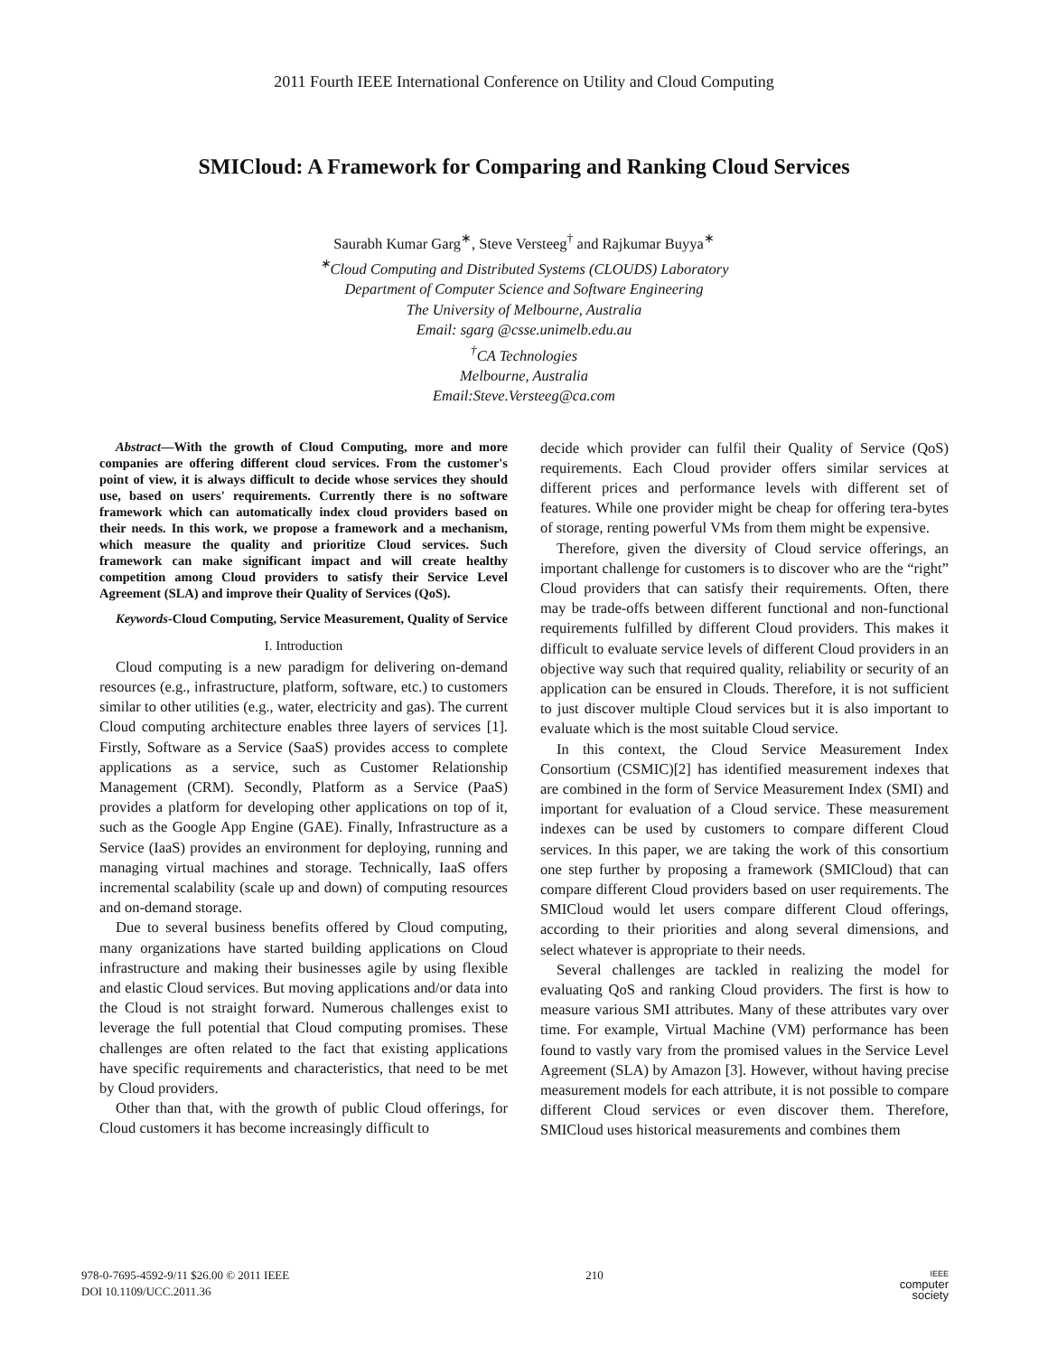2011 Fourth IEEE International Conference on Utility and Cloud Computing
SMICloud: A Framework for Comparing and Ranking Cloud Services
Saurabh Kumar Garg<sup>∗</sup>, Steve Versteeg<sup>†</sup> and Rajkumar Buyya<sup>∗</sup>
<sup>∗</sup>Cloud Computing and Distributed Systems (CLOUDS) Laboratory
Department of Computer Science and Software Engineering
The University of Melbourne, Australia
Email: sgarg @csse.unimelb.edu.au
<sup>†</sup>CA Technologies
Melbourne, Australia
Email:Steve.Versteeg@ca.com
Abstract—With the growth of Cloud Computing, more and more companies are offering different cloud services. From the customer's point of view, it is always difficult to decide whose services they should use, based on users' requirements. Currently there is no software framework which can automatically index cloud providers based on their needs. In this work, we propose a framework and a mechanism, which measure the quality and prioritize Cloud services. Such framework can make significant impact and will create healthy competition among Cloud providers to satisfy their Service Level Agreement (SLA) and improve their Quality of Services (QoS).
Keywords-Cloud Computing, Service Measurement, Quality of Service
I. Introduction
Cloud computing is a new paradigm for delivering on-demand resources (e.g., infrastructure, platform, software, etc.) to customers similar to other utilities (e.g., water, electricity and gas). The current Cloud computing architecture enables three layers of services [1]. Firstly, Software as a Service (SaaS) provides access to complete applications as a service, such as Customer Relationship Management (CRM). Secondly, Platform as a Service (PaaS) provides a platform for developing other applications on top of it, such as the Google App Engine (GAE). Finally, Infrastructure as a Service (IaaS) provides an environment for deploying, running and managing virtual machines and storage. Technically, IaaS offers incremental scalability (scale up and down) of computing resources and on-demand storage.
Due to several business benefits offered by Cloud computing, many organizations have started building applications on Cloud infrastructure and making their businesses agile by using flexible and elastic Cloud services. But moving applications and/or data into the Cloud is not straight forward. Numerous challenges exist to leverage the full potential that Cloud computing promises. These challenges are often related to the fact that existing applications have specific requirements and characteristics, that need to be met by Cloud providers.
Other than that, with the growth of public Cloud offerings, for Cloud customers it has become increasingly difficult to
decide which provider can fulfil their Quality of Service (QoS) requirements. Each Cloud provider offers similar services at different prices and performance levels with different set of features. While one provider might be cheap for offering tera-bytes of storage, renting powerful VMs from them might be expensive.
Therefore, given the diversity of Cloud service offerings, an important challenge for customers is to discover who are the “right” Cloud providers that can satisfy their requirements. Often, there may be trade-offs between different functional and non-functional requirements fulfilled by different Cloud providers. This makes it difficult to evaluate service levels of different Cloud providers in an objective way such that required quality, reliability or security of an application can be ensured in Clouds. Therefore, it is not sufficient to just discover multiple Cloud services but it is also important to evaluate which is the most suitable Cloud service.
In this context, the Cloud Service Measurement Index Consortium (CSMIC)[2] has identified measurement indexes that are combined in the form of Service Measurement Index (SMI) and important for evaluation of a Cloud service. These measurement indexes can be used by customers to compare different Cloud services. In this paper, we are taking the work of this consortium one step further by proposing a framework (SMICloud) that can compare different Cloud providers based on user requirements. The SMICloud would let users compare different Cloud offerings, according to their priorities and along several dimensions, and select whatever is appropriate to their needs.
Several challenges are tackled in realizing the model for evaluating QoS and ranking Cloud providers. The first is how to measure various SMI attributes. Many of these attributes vary over time. For example, Virtual Machine (VM) performance has been found to vastly vary from the promised values in the Service Level Agreement (SLA) by Amazon [3]. However, without having precise measurement models for each attribute, it is not possible to compare different Cloud services or even discover them. Therefore, SMICloud uses historical measurements and combines them
978-0-7695-4592-9/11 $26.00 © 2011 IEEE
DOI 10.1109/UCC.2011.36
210
IEEE
computer
society